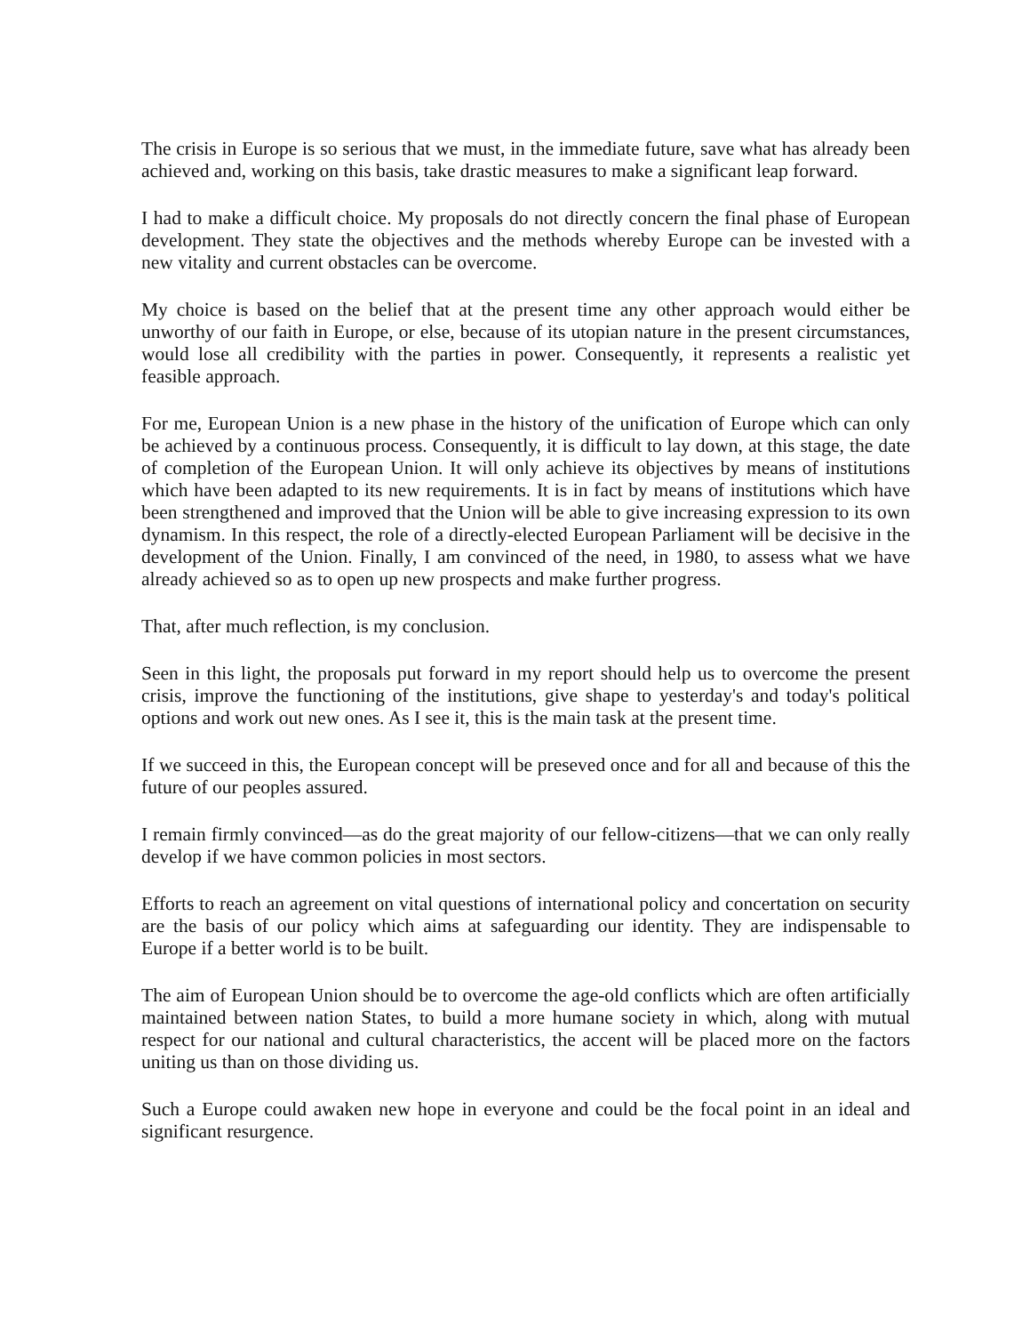The crisis in Europe is so serious that we must, in the immediate future, save what has already been achieved and, working on this basis, take drastic measures to make a significant leap forward.
I had to make a difficult choice. My proposals do not directly concern the final phase of European development. They state the objectives and the methods whereby Europe can be invested with a new vitality and current obstacles can be overcome.
My choice is based on the belief that at the present time any other approach would either be unworthy of our faith in Europe, or else, because of its utopian nature in the present circumstances, would lose all credibility with the parties in power. Consequently, it represents a realistic yet feasible approach.
For me, European Union is a new phase in the history of the unification of Europe which can only be achieved by a continuous process. Consequently, it is difficult to lay down, at this stage, the date of completion of the European Union. It will only achieve its objectives by means of institutions which have been adapted to its new requirements. It is in fact by means of institutions which have been strengthened and improved that the Union will be able to give increasing expression to its own dynamism. In this respect, the role of a directly-elected European Parliament will be decisive in the development of the Union. Finally, I am convinced of the need, in 1980, to assess what we have already achieved so as to open up new prospects and make further progress.
That, after much reflection, is my conclusion.
Seen in this light, the proposals put forward in my report should help us to overcome the present crisis, improve the functioning of the institutions, give shape to yesterday's and today's political options and work out new ones. As I see it, this is the main task at the present time.
If we succeed in this, the European concept will be preseved once and for all and because of this the future of our peoples assured.
I remain firmly convinced—as do the great majority of our fellow-citizens—that we can only really develop if we have common policies in most sectors.
Efforts to reach an agreement on vital questions of international policy and concertation on security are the basis of our policy which aims at safeguarding our identity. They are indispensable to Europe if a better world is to be built.
The aim of European Union should be to overcome the age-old conflicts which are often artificially maintained between nation States, to build a more humane society in which, along with mutual respect for our national and cultural characteristics, the accent will be placed more on the factors uniting us than on those dividing us.
Such a Europe could awaken new hope in everyone and could be the focal point in an ideal and significant resurgence.